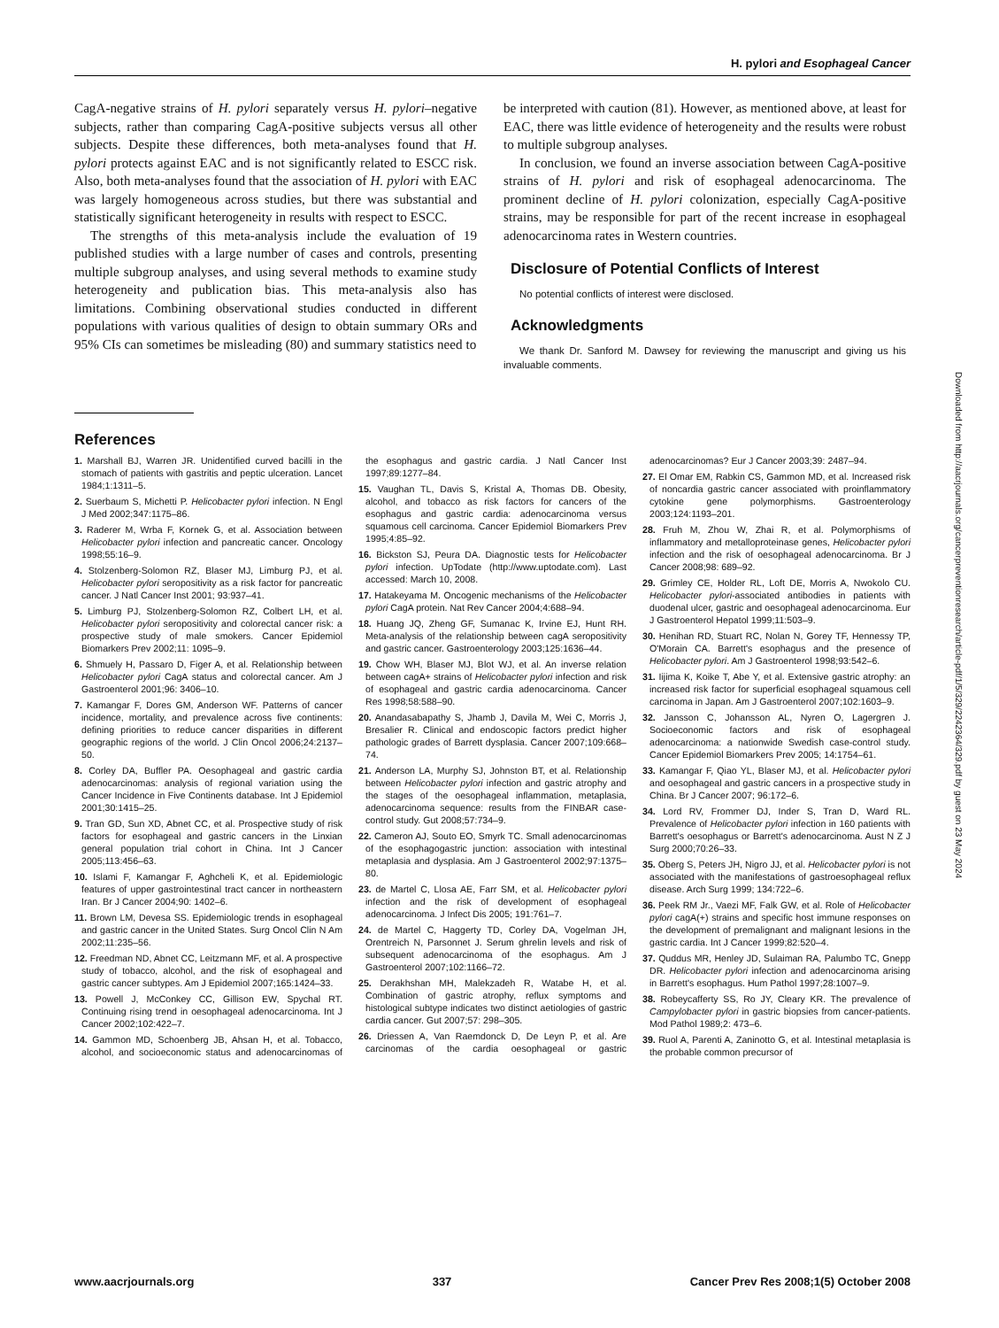H. pylori and Esophageal Cancer
CagA-negative strains of H. pylori separately versus H. pylori–negative subjects, rather than comparing CagA-positive subjects versus all other subjects. Despite these differences, both meta-analyses found that H. pylori protects against EAC and is not significantly related to ESCC risk. Also, both meta-analyses found that the association of H. pylori with EAC was largely homogeneous across studies, but there was substantial and statistically significant heterogeneity in results with respect to ESCC.
The strengths of this meta-analysis include the evaluation of 19 published studies with a large number of cases and controls, presenting multiple subgroup analyses, and using several methods to examine study heterogeneity and publication bias. This meta-analysis also has limitations. Combining observational studies conducted in different populations with various qualities of design to obtain summary ORs and 95% CIs can sometimes be misleading (80) and summary statistics need to
be interpreted with caution (81). However, as mentioned above, at least for EAC, there was little evidence of heterogeneity and the results were robust to multiple subgroup analyses.
In conclusion, we found an inverse association between CagA-positive strains of H. pylori and risk of esophageal adenocarcinoma. The prominent decline of H. pylori colonization, especially CagA-positive strains, may be responsible for part of the recent increase in esophageal adenocarcinoma rates in Western countries.
Disclosure of Potential Conflicts of Interest
No potential conflicts of interest were disclosed.
Acknowledgments
We thank Dr. Sanford M. Dawsey for reviewing the manuscript and giving us his invaluable comments.
References
1. Marshall BJ, Warren JR. Unidentified curved bacilli in the stomach of patients with gastritis and peptic ulceration. Lancet 1984;1:1311–5.
2. Suerbaum S, Michetti P. Helicobacter pylori infection. N Engl J Med 2002;347:1175–86.
3. Raderer M, Wrba F, Kornek G, et al. Association between Helicobacter pylori infection and pancreatic cancer. Oncology 1998;55:16–9.
4. Stolzenberg-Solomon RZ, Blaser MJ, Limburg PJ, et al. Helicobacter pylori seropositivity as a risk factor for pancreatic cancer. J Natl Cancer Inst 2001; 93:937–41.
5. Limburg PJ, Stolzenberg-Solomon RZ, Colbert LH, et al. Helicobacter pylori seropositivity and colorectal cancer risk: a prospective study of male smokers. Cancer Epidemiol Biomarkers Prev 2002;11: 1095–9.
6. Shmuely H, Passaro D, Figer A, et al. Relationship between Helicobacter pylori CagA status and colorectal cancer. Am J Gastroenterol 2001;96: 3406–10.
7. Kamangar F, Dores GM, Anderson WF. Patterns of cancer incidence, mortality, and prevalence across five continents: defining priorities to reduce cancer disparities in different geographic regions of the world. J Clin Oncol 2006;24:2137–50.
8. Corley DA, Buffler PA. Oesophageal and gastric cardia adenocarcinomas: analysis of regional variation using the Cancer Incidence in Five Continents database. Int J Epidemiol 2001;30:1415–25.
9. Tran GD, Sun XD, Abnet CC, et al. Prospective study of risk factors for esophageal and gastric cancers in the Linxian general population trial cohort in China. Int J Cancer 2005;113:456–63.
10. Islami F, Kamangar F, Aghcheli K, et al. Epidemiologic features of upper gastrointestinal tract cancer in northeastern Iran. Br J Cancer 2004;90: 1402–6.
11. Brown LM, Devesa SS. Epidemiologic trends in esophageal and gastric cancer in the United States. Surg Oncol Clin N Am 2002;11:235–56.
12. Freedman ND, Abnet CC, Leitzmann MF, et al. A prospective study of tobacco, alcohol, and the risk of esophageal and gastric cancer subtypes. Am J Epidemiol 2007;165:1424–33.
13. Powell J, McConkey CC, Gillison EW, Spychal RT. Continuing rising trend in oesophageal adenocarcinoma. Int J Cancer 2002;102:422–7.
14. Gammon MD, Schoenberg JB, Ahsan H, et al. Tobacco, alcohol, and socioeconomic status and adenocarcinomas of the esophagus and gastric cardia. J Natl Cancer Inst 1997;89:1277–84.
15. Vaughan TL, Davis S, Kristal A, Thomas DB. Obesity, alcohol, and tobacco as risk factors for cancers of the esophagus and gastric cardia: adenocarcinoma versus squamous cell carcinoma. Cancer Epidemiol Biomarkers Prev 1995;4:85–92.
16. Bickston SJ, Peura DA. Diagnostic tests for Helicobacter pylori infection. UpTodate (http://www.uptodate.com). Last accessed: March 10, 2008.
17. Hatakeyama M. Oncogenic mechanisms of the Helicobacter pylori CagA protein. Nat Rev Cancer 2004;4:688–94.
18. Huang JQ, Zheng GF, Sumanac K, Irvine EJ, Hunt RH. Meta-analysis of the relationship between cagA seropositivity and gastric cancer. Gastroenterology 2003;125:1636–44.
19. Chow WH, Blaser MJ, Blot WJ, et al. An inverse relation between cagA+ strains of Helicobacter pylori infection and risk of esophageal and gastric cardia adenocarcinoma. Cancer Res 1998;58:588–90.
20. Anandasabapathy S, Jhamb J, Davila M, Wei C, Morris J, Bresalier R. Clinical and endoscopic factors predict higher pathologic grades of Barrett dysplasia. Cancer 2007;109:668–74.
21. Anderson LA, Murphy SJ, Johnston BT, et al. Relationship between Helicobacter pylori infection and gastric atrophy and the stages of the oesophageal inflammation, metaplasia, adenocarcinoma sequence: results from the FINBAR case-control study. Gut 2008;57:734–9.
22. Cameron AJ, Souto EO, Smyrk TC. Small adenocarcinomas of the esophagogastric junction: association with intestinal metaplasia and dysplasia. Am J Gastroenterol 2002;97:1375–80.
23. de Martel C, Llosa AE, Farr SM, et al. Helicobacter pylori infection and the risk of development of esophageal adenocarcinoma. J Infect Dis 2005; 191:761–7.
24. de Martel C, Haggerty TD, Corley DA, Vogelman JH, Orentreich N, Parsonnet J. Serum ghrelin levels and risk of subsequent adenocarcinoma of the esophagus. Am J Gastroenterol 2007;102:1166–72.
25. Derakhshan MH, Malekzadeh R, Watabe H, et al. Combination of gastric atrophy, reflux symptoms and histological subtype indicates two distinct aetiologies of gastric cardia cancer. Gut 2007;57: 298–305.
26. Driessen A, Van Raemdonck D, De Leyn P, et al. Are carcinomas of the cardia oesophageal or gastric adenocarcinomas? Eur J Cancer 2003;39: 2487–94.
27. El Omar EM, Rabkin CS, Gammon MD, et al. Increased risk of noncardia gastric cancer associated with proinflammatory cytokine gene polymorphisms. Gastroenterology 2003;124:1193–201.
28. Fruh M, Zhou W, Zhai R, et al. Polymorphisms of inflammatory and metalloproteinase genes, Helicobacter pylori infection and the risk of oesophageal adenocarcinoma. Br J Cancer 2008;98: 689–92.
29. Grimley CE, Holder RL, Loft DE, Morris A, Nwokolo CU. Helicobacter pylori-associated antibodies in patients with duodenal ulcer, gastric and oesophageal adenocarcinoma. Eur J Gastroenterol Hepatol 1999;11:503–9.
30. Henihan RD, Stuart RC, Nolan N, Gorey TF, Hennessy TP, O'Morain CA. Barrett's esophagus and the presence of Helicobacter pylori. Am J Gastroenterol 1998;93:542–6.
31. Iijima K, Koike T, Abe Y, et al. Extensive gastric atrophy: an increased risk factor for superficial esophageal squamous cell carcinoma in Japan. Am J Gastroenterol 2007;102:1603–9.
32. Jansson C, Johansson AL, Nyren O, Lagergren J. Socioeconomic factors and risk of esophageal adenocarcinoma: a nationwide Swedish case-control study. Cancer Epidemiol Biomarkers Prev 2005; 14:1754–61.
33. Kamangar F, Qiao YL, Blaser MJ, et al. Helicobacter pylori and oesophageal and gastric cancers in a prospective study in China. Br J Cancer 2007; 96:172–6.
34. Lord RV, Frommer DJ, Inder S, Tran D, Ward RL. Prevalence of Helicobacter pylori infection in 160 patients with Barrett's oesophagus or Barrett's adenocarcinoma. Aust N Z J Surg 2000;70:26–33.
35. Oberg S, Peters JH, Nigro JJ, et al. Helicobacter pylori is not associated with the manifestations of gastroesophageal reflux disease. Arch Surg 1999; 134:722–6.
36. Peek RM Jr., Vaezi MF, Falk GW, et al. Role of Helicobacter pylori cagA(+) strains and specific host immune responses on the development of premalignant and malignant lesions in the gastric cardia. Int J Cancer 1999;82:520–4.
37. Quddus MR, Henley JD, Sulaiman RA, Palumbo TC, Gnepp DR. Helicobacter pylori infection and adenocarcinoma arising in Barrett's esophagus. Hum Pathol 1997;28:1007–9.
38. Robeycafferty SS, Ro JY, Cleary KR. The prevalence of Campylobacter pylori in gastric biopsies from cancer-patients. Mod Pathol 1989;2: 473–6.
39. Ruol A, Parenti A, Zaninotto G, et al. Intestinal metaplasia is the probable common precursor of
www.aacrjournals.org 337 Cancer Prev Res 2008;1(5) October 2008
Downloaded from http://aacrjournals.org/cancerpreventionresearch/article-pdf/1/5/329/2242364/329.pdf by guest on 23 May 2024